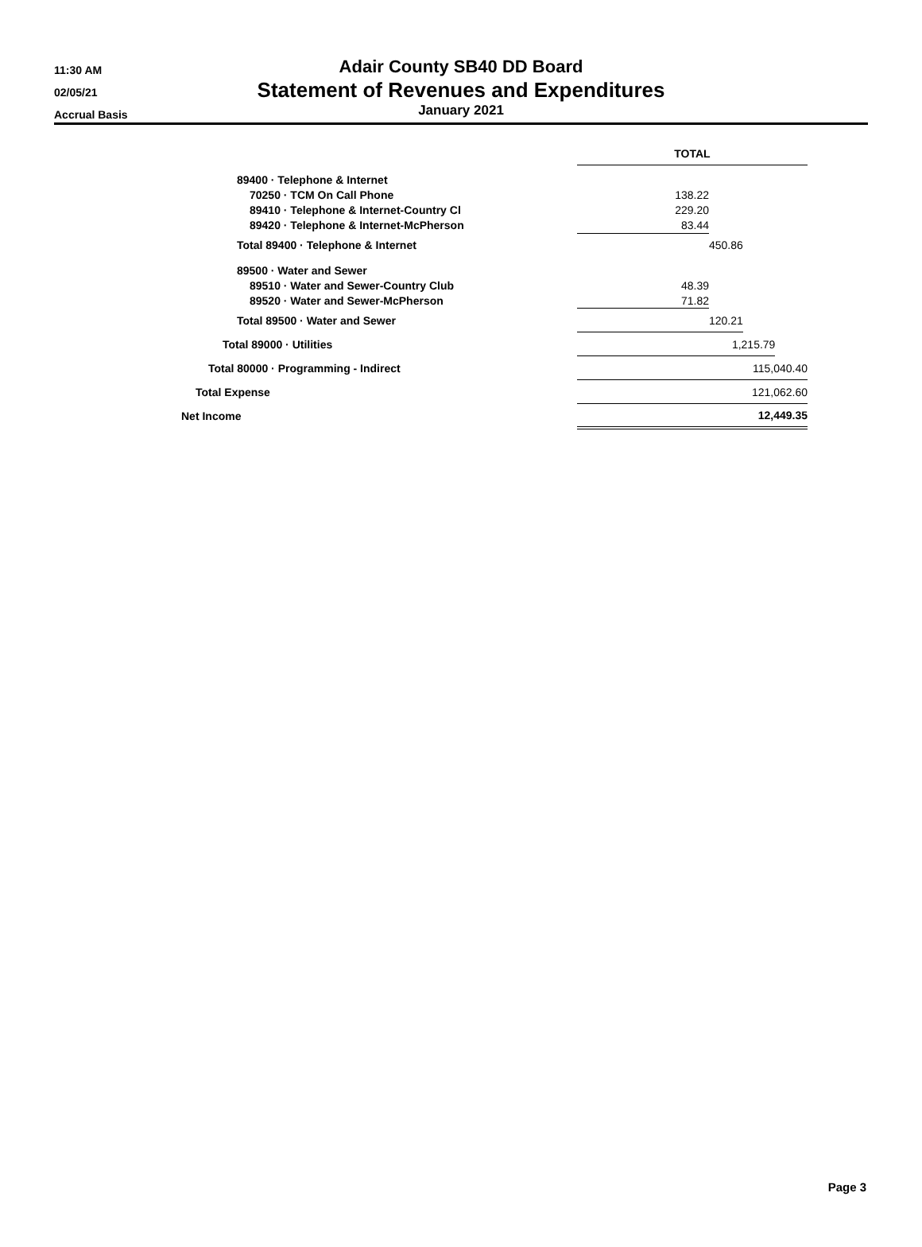11:30 AM
02/05/21
Accrual Basis
Adair County SB40 DD Board
Statement of Revenues and Expenditures
January 2021
| | TOTAL | | | |
| 89400 · Telephone & Internet | | | | |
| 70250 · TCM On Call Phone | 138.22 | | | |
| 89410 · Telephone & Internet-Country Cl | 229.20 | | | |
| 89420 · Telephone & Internet-McPherson | 83.44 | | | |
| Total 89400 · Telephone & Internet | | 450.86 | | |
| 89500 · Water and Sewer | | | | |
| 89510 · Water and Sewer-Country Club | 48.39 | | | |
| 89520 · Water and Sewer-McPherson | 71.82 | | | |
| Total 89500 · Water and Sewer | 120.21 | | | |
| Total 89000 · Utilities | 1,215.79 | | | |
| Total 80000 · Programming - Indirect | 115,040.40 | | | |
| Total Expense | 121,062.60 | | | |
| Net Income | 12,449.35 | | | |
Page 3